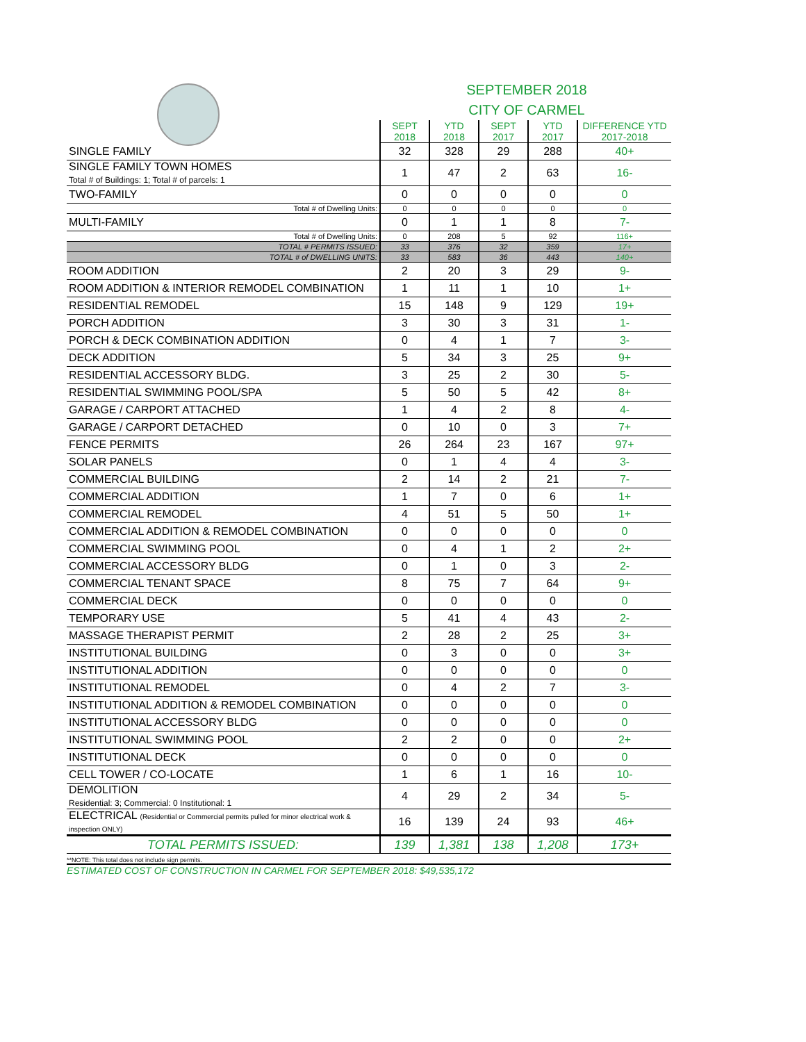SEPTEMBER 2018
CITY OF CARMEL
| | SEPT 2018 | YTD 2018 | SEPT 2017 | YTD 2017 | DIFFERENCE YTD 2017-2018 |
| --- | --- | --- | --- | --- | --- |
| SINGLE FAMILY | 32 | 328 | 29 | 288 | 40+ |
| SINGLE FAMILY TOWN HOMES Total # of Buildings: 1; Total # of parcels: 1 | 1 | 47 | 2 | 63 | 16- |
| TWO-FAMILY | 0 | 0 | 0 | 0 | 0 |
| Total # of Dwelling Units: | 0 | 0 | 0 | 0 | 0 |
| MULTI-FAMILY | 0 | 1 | 1 | 8 | 7- |
| Total # of Dwelling Units: | 0 | 208 | 5 | 92 | 116+ |
| TOTAL # PERMITS ISSUED: | 33 | 376 | 32 | 359 | 17+ |
| TOTAL # of DWELLING UNITS: | 33 | 583 | 36 | 443 | 140+ |
| ROOM ADDITION | 2 | 20 | 3 | 29 | 9- |
| ROOM ADDITION & INTERIOR REMODEL COMBINATION | 1 | 11 | 1 | 10 | 1+ |
| RESIDENTIAL REMODEL | 15 | 148 | 9 | 129 | 19+ |
| PORCH ADDITION | 3 | 30 | 3 | 31 | 1- |
| PORCH & DECK COMBINATION ADDITION | 0 | 4 | 1 | 7 | 3- |
| DECK ADDITION | 5 | 34 | 3 | 25 | 9+ |
| RESIDENTIAL ACCESSORY BLDG. | 3 | 25 | 2 | 30 | 5- |
| RESIDENTIAL SWIMMING POOL/SPA | 5 | 50 | 5 | 42 | 8+ |
| GARAGE / CARPORT ATTACHED | 1 | 4 | 2 | 8 | 4- |
| GARAGE / CARPORT DETACHED | 0 | 10 | 0 | 3 | 7+ |
| FENCE PERMITS | 26 | 264 | 23 | 167 | 97+ |
| SOLAR PANELS | 0 | 1 | 4 | 4 | 3- |
| COMMERCIAL BUILDING | 2 | 14 | 2 | 21 | 7- |
| COMMERCIAL ADDITION | 1 | 7 | 0 | 6 | 1+ |
| COMMERCIAL REMODEL | 4 | 51 | 5 | 50 | 1+ |
| COMMERCIAL ADDITION & REMODEL COMBINATION | 0 | 0 | 0 | 0 | 0 |
| COMMERCIAL SWIMMING POOL | 0 | 4 | 1 | 2 | 2+ |
| COMMERCIAL ACCESSORY BLDG | 0 | 1 | 0 | 3 | 2- |
| COMMERCIAL TENANT SPACE | 8 | 75 | 7 | 64 | 9+ |
| COMMERCIAL DECK | 0 | 0 | 0 | 0 | 0 |
| TEMPORARY USE | 5 | 41 | 4 | 43 | 2- |
| MASSAGE THERAPIST PERMIT | 2 | 28 | 2 | 25 | 3+ |
| INSTITUTIONAL BUILDING | 0 | 3 | 0 | 0 | 3+ |
| INSTITUTIONAL ADDITION | 0 | 0 | 0 | 0 | 0 |
| INSTITUTIONAL REMODEL | 0 | 4 | 2 | 7 | 3- |
| INSTITUTIONAL ADDITION & REMODEL COMBINATION | 0 | 0 | 0 | 0 | 0 |
| INSTITUTIONAL ACCESSORY BLDG | 0 | 0 | 0 | 0 | 0 |
| INSTITUTIONAL SWIMMING POOL | 2 | 2 | 0 | 0 | 2+ |
| INSTITUTIONAL DECK | 0 | 0 | 0 | 0 | 0 |
| CELL TOWER / CO-LOCATE | 1 | 6 | 1 | 16 | 10- |
| DEMOLITION Residential: 3; Commercial: 0 Institutional: 1 | 4 | 29 | 2 | 34 | 5- |
| ELECTRICAL (Residential or Commercial permits pulled for minor electrical work & inspection ONLY) | 16 | 139 | 24 | 93 | 46+ |
| TOTAL PERMITS ISSUED: | 139 | 1,381 | 138 | 1,208 | 173+ |
**NOTE: This total does not include sign permits.
ESTIMATED COST OF CONSTRUCTION IN CARMEL FOR SEPTEMBER 2018: $49,535,172